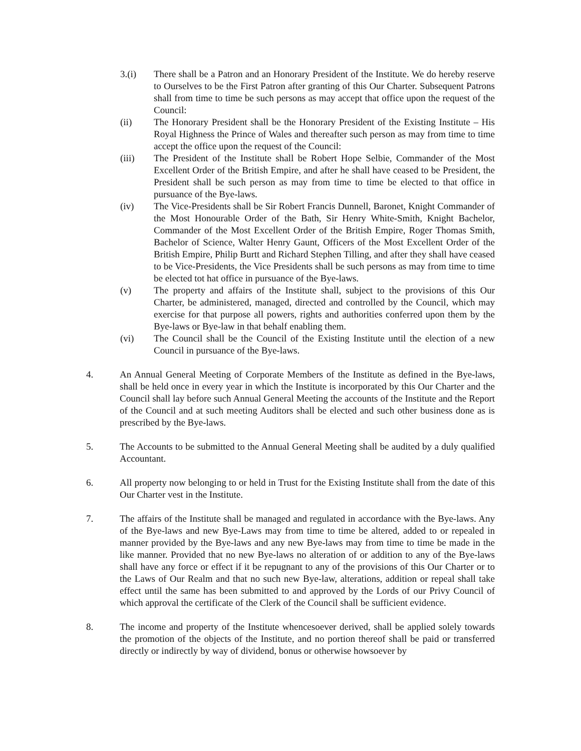3.(i) There shall be a Patron and an Honorary President of the Institute. We do hereby reserve to Ourselves to be the First Patron after granting of this Our Charter. Subsequent Patrons shall from time to time be such persons as may accept that office upon the request of the Council:
(ii) The Honorary President shall be the Honorary President of the Existing Institute – His Royal Highness the Prince of Wales and thereafter such person as may from time to time accept the office upon the request of the Council:
(iii) The President of the Institute shall be Robert Hope Selbie, Commander of the Most Excellent Order of the British Empire, and after he shall have ceased to be President, the President shall be such person as may from time to time be elected to that office in pursuance of the Bye-laws.
(iv) The Vice-Presidents shall be Sir Robert Francis Dunnell, Baronet, Knight Commander of the Most Honourable Order of the Bath, Sir Henry White-Smith, Knight Bachelor, Commander of the Most Excellent Order of the British Empire, Roger Thomas Smith, Bachelor of Science, Walter Henry Gaunt, Officers of the Most Excellent Order of the British Empire, Philip Burtt and Richard Stephen Tilling, and after they shall have ceased to be Vice-Presidents, the Vice Presidents shall be such persons as may from time to time be elected tot hat office in pursuance of the Bye-laws.
(v) The property and affairs of the Institute shall, subject to the provisions of this Our Charter, be administered, managed, directed and controlled by the Council, which may exercise for that purpose all powers, rights and authorities conferred upon them by the Bye-laws or Bye-law in that behalf enabling them.
(vi) The Council shall be the Council of the Existing Institute until the election of a new Council in pursuance of the Bye-laws.
4. An Annual General Meeting of Corporate Members of the Institute as defined in the Bye-laws, shall be held once in every year in which the Institute is incorporated by this Our Charter and the Council shall lay before such Annual General Meeting the accounts of the Institute and the Report of the Council and at such meeting Auditors shall be elected and such other business done as is prescribed by the Bye-laws.
5. The Accounts to be submitted to the Annual General Meeting shall be audited by a duly qualified Accountant.
6. All property now belonging to or held in Trust for the Existing Institute shall from the date of this Our Charter vest in the Institute.
7. The affairs of the Institute shall be managed and regulated in accordance with the Bye-laws. Any of the Bye-laws and new Bye-Laws may from time to time be altered, added to or repealed in manner provided by the Bye-laws and any new Bye-laws may from time to time be made in the like manner. Provided that no new Bye-laws no alteration of or addition to any of the Bye-laws shall have any force or effect if it be repugnant to any of the provisions of this Our Charter or to the Laws of Our Realm and that no such new Bye-law, alterations, addition or repeal shall take effect until the same has been submitted to and approved by the Lords of our Privy Council of which approval the certificate of the Clerk of the Council shall be sufficient evidence.
8. The income and property of the Institute whencesoever derived, shall be applied solely towards the promotion of the objects of the Institute, and no portion thereof shall be paid or transferred directly or indirectly by way of dividend, bonus or otherwise howsoever by